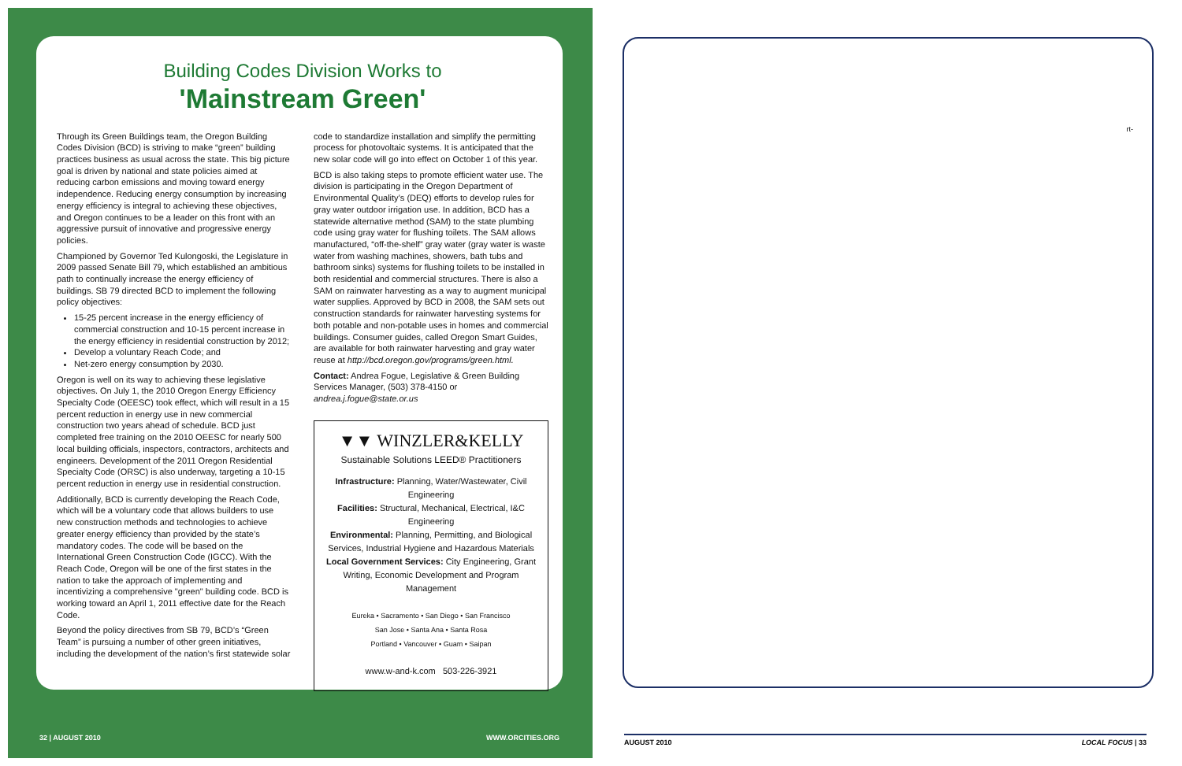Building Codes Division Works to
'Mainstream Green'
Through its Green Buildings team, the Oregon Building Codes Division (BCD) is striving to make “green” building practices business as usual across the state. This big picture goal is driven by national and state policies aimed at reducing carbon emissions and moving toward energy independence. Reducing energy consumption by increasing energy efficiency is integral to achieving these objectives, and Oregon continues to be a leader on this front with an aggressive pursuit of innovative and progressive energy policies.
Championed by Governor Ted Kulongoski, the Legislature in 2009 passed Senate Bill 79, which established an ambitious path to continually increase the energy efficiency of buildings. SB 79 directed BCD to implement the following policy objectives:
15-25 percent increase in the energy efficiency of commercial construction and 10-15 percent increase in the energy efficiency in residential construction by 2012;
Develop a voluntary Reach Code; and
Net-zero energy consumption by 2030.
Oregon is well on its way to achieving these legislative objectives. On July 1, the 2010 Oregon Energy Efficiency Specialty Code (OEESC) took effect, which will result in a 15 percent reduction in energy use in new commercial construction two years ahead of schedule. BCD just completed free training on the 2010 OEESC for nearly 500 local building officials, inspectors, contractors, architects and engineers. Development of the 2011 Oregon Residential Specialty Code (ORSC) is also underway, targeting a 10-15 percent reduction in energy use in residential construction.
Additionally, BCD is currently developing the Reach Code, which will be a voluntary code that allows builders to use new construction methods and technologies to achieve greater energy efficiency than provided by the state’s mandatory codes. The code will be based on the International Green Construction Code (IGCC). With the Reach Code, Oregon will be one of the first states in the nation to take the approach of implementing and incentivizing a comprehensive "green" building code. BCD is working toward an April 1, 2011 effective date for the Reach Code.
Beyond the policy directives from SB 79, BCD’s “Green Team” is pursuing a number of other green initiatives, including the development of the nation’s first statewide solar
code to standardize installation and simplify the permitting process for photovoltaic systems. It is anticipated that the new solar code will go into effect on October 1 of this year.
BCD is also taking steps to promote efficient water use. The division is participating in the Oregon Department of Environmental Quality’s (DEQ) efforts to develop rules for gray water outdoor irrigation use. In addition, BCD has a statewide alternative method (SAM) to the state plumbing code using gray water for flushing toilets. The SAM allows manufactured, “off-the-shelf” gray water (gray water is waste water from washing machines, showers, bath tubs and bathroom sinks) systems for flushing toilets to be installed in both residential and commercial structures. There is also a SAM on rainwater harvesting as a way to augment municipal water supplies. Approved by BCD in 2008, the SAM sets out construction standards for rainwater harvesting systems for both potable and non-potable uses in homes and commercial buildings. Consumer guides, called Oregon Smart Guides, are available for both rainwater harvesting and gray water reuse at http://bcd.oregon.gov/programs/green.html.
Contact: Andrea Fogue, Legislative & Green Building Services Manager, (503) 378-4150 or andrea.j.fogue@state.or.us
▼▼ WINZLER&KELLY
Sustainable Solutions LEED® Practitioners
Infrastructure: Planning, Water/Wastewater, Civil Engineering
Facilities: Structural, Mechanical, Electrical, I&C Engineering
Environmental: Planning, Permitting, and Biological Services, Industrial Hygiene and Hazardous Materials
Local Government Services: City Engineering, Grant Writing, Economic Development and Program Management
Eureka • Sacramento • San Diego • San Francisco
San Jose • Santa Ana • Santa Rosa
Portland • Vancouver • Guam • Saipan
www.w-and-k.com 503-226-3921
32 | AUGUST 2010 WWW.ORCITIES.ORG
rt-
AUGUST 2010 LOCAL FOCUS | 33